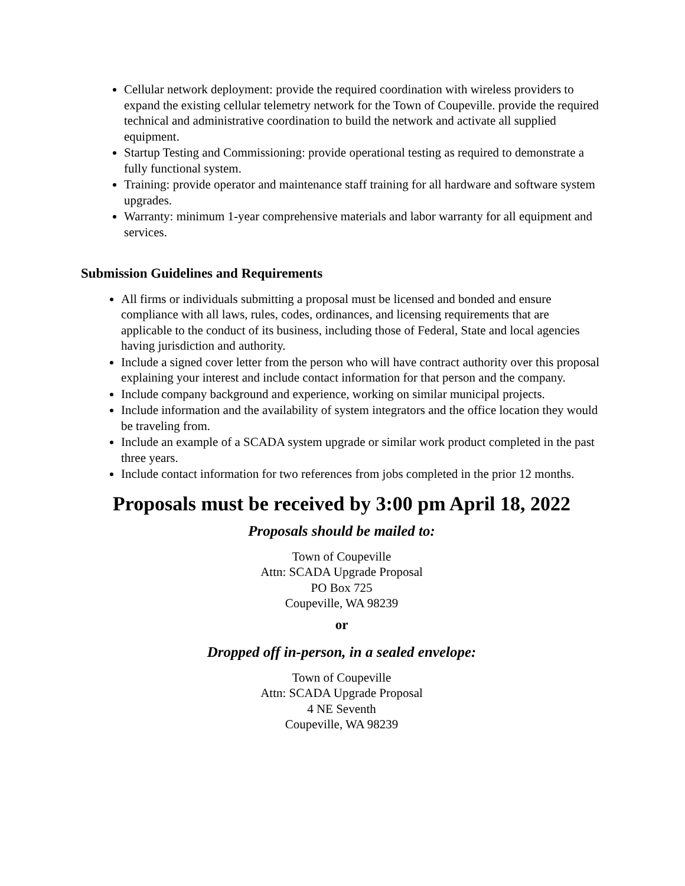Cellular network deployment: provide the required coordination with wireless providers to expand the existing cellular telemetry network for the Town of Coupeville. provide the required technical and administrative coordination to build the network and activate all supplied equipment.
Startup Testing and Commissioning: provide operational testing as required to demonstrate a fully functional system.
Training: provide operator and maintenance staff training for all hardware and software system upgrades.
Warranty: minimum 1-year comprehensive materials and labor warranty for all equipment and services.
Submission Guidelines and Requirements
All firms or individuals submitting a proposal must be licensed and bonded and ensure compliance with all laws, rules, codes, ordinances, and licensing requirements that are applicable to the conduct of its business, including those of Federal, State and local agencies having jurisdiction and authority.
Include a signed cover letter from the person who will have contract authority over this proposal explaining your interest and include contact information for that person and the company.
Include company background and experience, working on similar municipal projects.
Include information and the availability of system integrators and the office location they would be traveling from.
Include an example of a SCADA system upgrade or similar work product completed in the past three years.
Include contact information for two references from jobs completed in the prior 12 months.
Proposals must be received by 3:00 pm April 18, 2022
Proposals should be mailed to:
Town of Coupeville
Attn: SCADA Upgrade Proposal
PO Box 725
Coupeville, WA 98239
or
Dropped off in-person, in a sealed envelope:
Town of Coupeville
Attn: SCADA Upgrade Proposal
4 NE Seventh
Coupeville, WA 98239